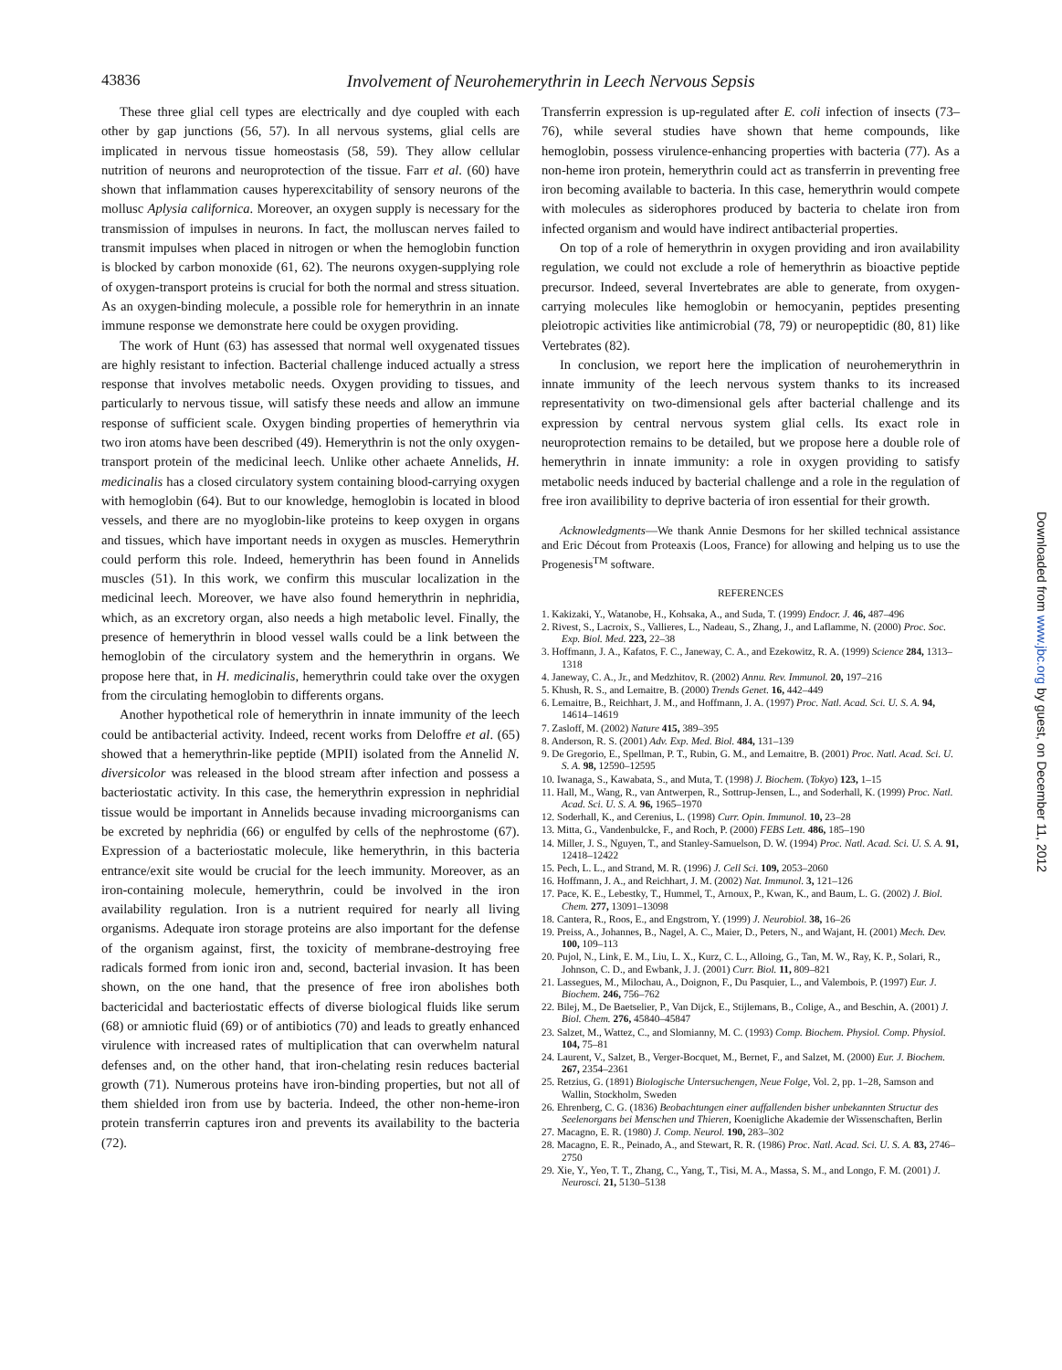43836 Involvement of Neurohemerythrin in Leech Nervous Sepsis
These three glial cell types are electrically and dye coupled with each other by gap junctions (56, 57). In all nervous systems, glial cells are implicated in nervous tissue homeostasis (58, 59). They allow cellular nutrition of neurons and neuroprotection of the tissue. Farr et al. (60) have shown that inflammation causes hyperexcitability of sensory neurons of the mollusc Aplysia californica. Moreover, an oxygen supply is necessary for the transmission of impulses in neurons. In fact, the molluscan nerves failed to transmit impulses when placed in nitrogen or when the hemoglobin function is blocked by carbon monoxide (61, 62). The neurons oxygen-supplying role of oxygen-transport proteins is crucial for both the normal and stress situation. As an oxygen-binding molecule, a possible role for hemerythrin in an innate immune response we demonstrate here could be oxygen providing.
The work of Hunt (63) has assessed that normal well oxygenated tissues are highly resistant to infection. Bacterial challenge induced actually a stress response that involves metabolic needs. Oxygen providing to tissues, and particularly to nervous tissue, will satisfy these needs and allow an immune response of sufficient scale. Oxygen binding properties of hemerythrin via two iron atoms have been described (49). Hemerythrin is not the only oxygen-transport protein of the medicinal leech. Unlike other achaete Annelids, H. medicinalis has a closed circulatory system containing blood-carrying oxygen with hemoglobin (64). But to our knowledge, hemoglobin is located in blood vessels, and there are no myoglobin-like proteins to keep oxygen in organs and tissues, which have important needs in oxygen as muscles. Hemerythrin could perform this role. Indeed, hemerythrin has been found in Annelids muscles (51). In this work, we confirm this muscular localization in the medicinal leech. Moreover, we have also found hemerythrin in nephridia, which, as an excretory organ, also needs a high metabolic level. Finally, the presence of hemerythrin in blood vessel walls could be a link between the hemoglobin of the circulatory system and the hemerythrin in organs. We propose here that, in H. medicinalis, hemerythrin could take over the oxygen from the circulating hemoglobin to differents organs.
Another hypothetical role of hemerythrin in innate immunity of the leech could be antibacterial activity. Indeed, recent works from Deloffre et al. (65) showed that a hemerythrin-like peptide (MPII) isolated from the Annelid N. diversicolor was released in the blood stream after infection and possess a bacteriostatic activity. In this case, the hemerythrin expression in nephridial tissue would be important in Annelids because invading microorganisms can be excreted by nephridia (66) or engulfed by cells of the nephrostome (67). Expression of a bacteriostatic molecule, like hemerythrin, in this bacteria entrance/exit site would be crucial for the leech immunity. Moreover, as an iron-containing molecule, hemerythrin, could be involved in the iron availability regulation. Iron is a nutrient required for nearly all living organisms. Adequate iron storage proteins are also important for the defense of the organism against, first, the toxicity of membrane-destroying free radicals formed from ionic iron and, second, bacterial invasion. It has been shown, on the one hand, that the presence of free iron abolishes both bactericidal and bacteriostatic effects of diverse biological fluids like serum (68) or amniotic fluid (69) or of antibiotics (70) and leads to greatly enhanced virulence with increased rates of multiplication that can overwhelm natural defenses and, on the other hand, that iron-chelating resin reduces bacterial growth (71). Numerous proteins have iron-binding properties, but not all of them shielded iron from use by bacteria. Indeed, the other non-heme-iron protein transferrin captures iron and prevents its availability to the bacteria (72).
Transferrin expression is up-regulated after E. coli infection of insects (73–76), while several studies have shown that heme compounds, like hemoglobin, possess virulence-enhancing properties with bacteria (77). As a non-heme iron protein, hemerythrin could act as transferrin in preventing free iron becoming available to bacteria. In this case, hemerythrin would compete with molecules as siderophores produced by bacteria to chelate iron from infected organism and would have indirect antibacterial properties.
On top of a role of hemerythrin in oxygen providing and iron availability regulation, we could not exclude a role of hemerythrin as bioactive peptide precursor. Indeed, several Invertebrates are able to generate, from oxygen-carrying molecules like hemoglobin or hemocyanin, peptides presenting pleiotropic activities like antimicrobial (78, 79) or neuropeptidic (80, 81) like Vertebrates (82).
In conclusion, we report here the implication of neurohemerythrin in innate immunity of the leech nervous system thanks to its increased representativity on two-dimensional gels after bacterial challenge and its expression by central nervous system glial cells. Its exact role in neuroprotection remains to be detailed, but we propose here a double role of hemerythrin in innate immunity: a role in oxygen providing to satisfy metabolic needs induced by bacterial challenge and a role in the regulation of free iron availibility to deprive bacteria of iron essential for their growth.
Acknowledgments—We thank Annie Desmons for her skilled technical assistance and Eric Décout from Proteaxis (Loos, France) for allowing and helping us to use the Progenesis<sup>TM</sup> software.
REFERENCES
1. Kakizaki, Y., Watanobe, H., Kohsaka, A., and Suda, T. (1999) Endocr. J. 46, 487–496
2. Rivest, S., Lacroix, S., Vallieres, L., Nadeau, S., Zhang, J., and Laflamme, N. (2000) Proc. Soc. Exp. Biol. Med. 223, 22–38
3. Hoffmann, J. A., Kafatos, F. C., Janeway, C. A., and Ezekowitz, R. A. (1999) Science 284, 1313–1318
4. Janeway, C. A., Jr., and Medzhitov, R. (2002) Annu. Rev. Immunol. 20, 197–216
5. Khush, R. S., and Lemaitre, B. (2000) Trends Genet. 16, 442–449
6. Lemaitre, B., Reichhart, J. M., and Hoffmann, J. A. (1997) Proc. Natl. Acad. Sci. U. S. A. 94, 14614–14619
7. Zasloff, M. (2002) Nature 415, 389–395
8. Anderson, R. S. (2001) Adv. Exp. Med. Biol. 484, 131–139
9. De Gregorio, E., Spellman, P. T., Rubin, G. M., and Lemaitre, B. (2001) Proc. Natl. Acad. Sci. U. S. A. 98, 12590–12595
10. Iwanaga, S., Kawabata, S., and Muta, T. (1998) J. Biochem. (Tokyo) 123, 1–15
11. Hall, M., Wang, R., van Antwerpen, R., Sottrup-Jensen, L., and Soderhall, K. (1999) Proc. Natl. Acad. Sci. U. S. A. 96, 1965–1970
12. Soderhall, K., and Cerenius, L. (1998) Curr. Opin. Immunol. 10, 23–28
13. Mitta, G., Vandenbulcke, F., and Roch, P. (2000) FEBS Lett. 486, 185–190
14. Miller, J. S., Nguyen, T., and Stanley-Samuelson, D. W. (1994) Proc. Natl. Acad. Sci. U. S. A. 91, 12418–12422
15. Pech, L. L., and Strand, M. R. (1996) J. Cell Sci. 109, 2053–2060
16. Hoffmann, J. A., and Reichhart, J. M. (2002) Nat. Immunol. 3, 121–126
17. Pace, K. E., Lebestky, T., Hummel, T., Arnoux, P., Kwan, K., and Baum, L. G. (2002) J. Biol. Chem. 277, 13091–13098
18. Cantera, R., Roos, E., and Engstrom, Y. (1999) J. Neurobiol. 38, 16–26
19. Preiss, A., Johannes, B., Nagel, A. C., Maier, D., Peters, N., and Wajant, H. (2001) Mech. Dev. 100, 109–113
20. Pujol, N., Link, E. M., Liu, L. X., Kurz, C. L., Alloing, G., Tan, M. W., Ray, K. P., Solari, R., Johnson, C. D., and Ewbank, J. J. (2001) Curr. Biol. 11, 809–821
21. Lassegues, M., Milochau, A., Doignon, F., Du Pasquier, L., and Valembois, P. (1997) Eur. J. Biochem. 246, 756–762
22. Bilej, M., De Baetselier, P., Van Dijck, E., Stijlemans, B., Colige, A., and Beschin, A. (2001) J. Biol. Chem. 276, 45840–45847
23. Salzet, M., Wattez, C., and Slomianny, M. C. (1993) Comp. Biochem. Physiol. Comp. Physiol. 104, 75–81
24. Laurent, V., Salzet, B., Verger-Bocquet, M., Bernet, F., and Salzet, M. (2000) Eur. J. Biochem. 267, 2354–2361
25. Retzius, G. (1891) Biologische Untersuchengen, Neue Folge, Vol. 2, pp. 1–28, Samson and Wallin, Stockholm, Sweden
26. Ehrenberg, C. G. (1836) Beobachtungen einer auffallenden bisher unbekannten Structur des Seelenorgans bei Menschen und Thieren, Koenigliche Akademie der Wissenschaften, Berlin
27. Macagno, E. R. (1980) J. Comp. Neurol. 190, 283–302
28. Macagno, E. R., Peinado, A., and Stewart, R. R. (1986) Proc. Natl. Acad. Sci. U. S. A. 83, 2746–2750
29. Xie, Y., Yeo, T. T., Zhang, C., Yang, T., Tisi, M. A., Massa, S. M., and Longo, F. M. (2001) J. Neurosci. 21, 5130–5138
Downloaded from www.jbc.org by guest, on December 11, 2012